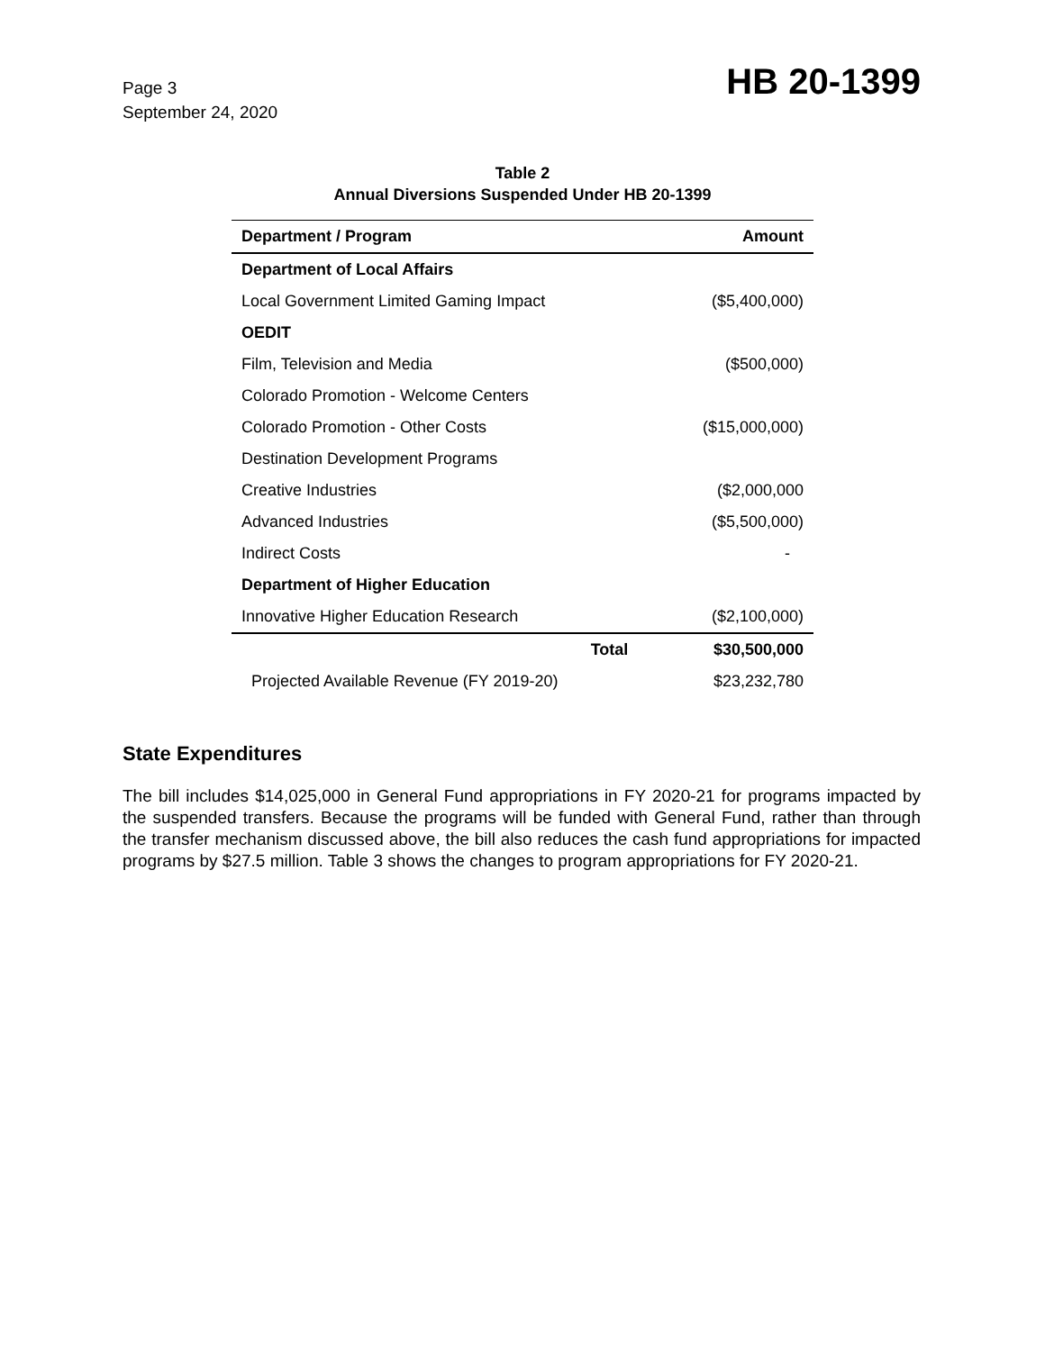Page 3
September 24, 2020
HB 20-1399
Table 2
Annual Diversions Suspended Under HB 20-1399
| Department / Program | Amount |
| --- | --- |
| Department of Local Affairs | |
| Local Government Limited Gaming Impact | ($5,400,000) |
| OEDIT | |
| Film, Television and Media | ($500,000) |
| Colorado Promotion - Welcome Centers | |
| Colorado Promotion - Other Costs | ($15,000,000) |
| Destination Development Programs | |
| Creative Industries | ($2,000,000 |
| Advanced Industries | ($5,500,000) |
| Indirect Costs | - |
| Department of Higher Education | |
| Innovative Higher Education Research | ($2,100,000) |
| Total | $30,500,000 |
| Projected Available Revenue (FY 2019-20) | $23,232,780 |
State Expenditures
The bill includes $14,025,000 in General Fund appropriations in FY 2020-21 for programs impacted by the suspended transfers. Because the programs will be funded with General Fund, rather than through the transfer mechanism discussed above, the bill also reduces the cash fund appropriations for impacted programs by $27.5 million. Table 3 shows the changes to program appropriations for FY 2020-21.